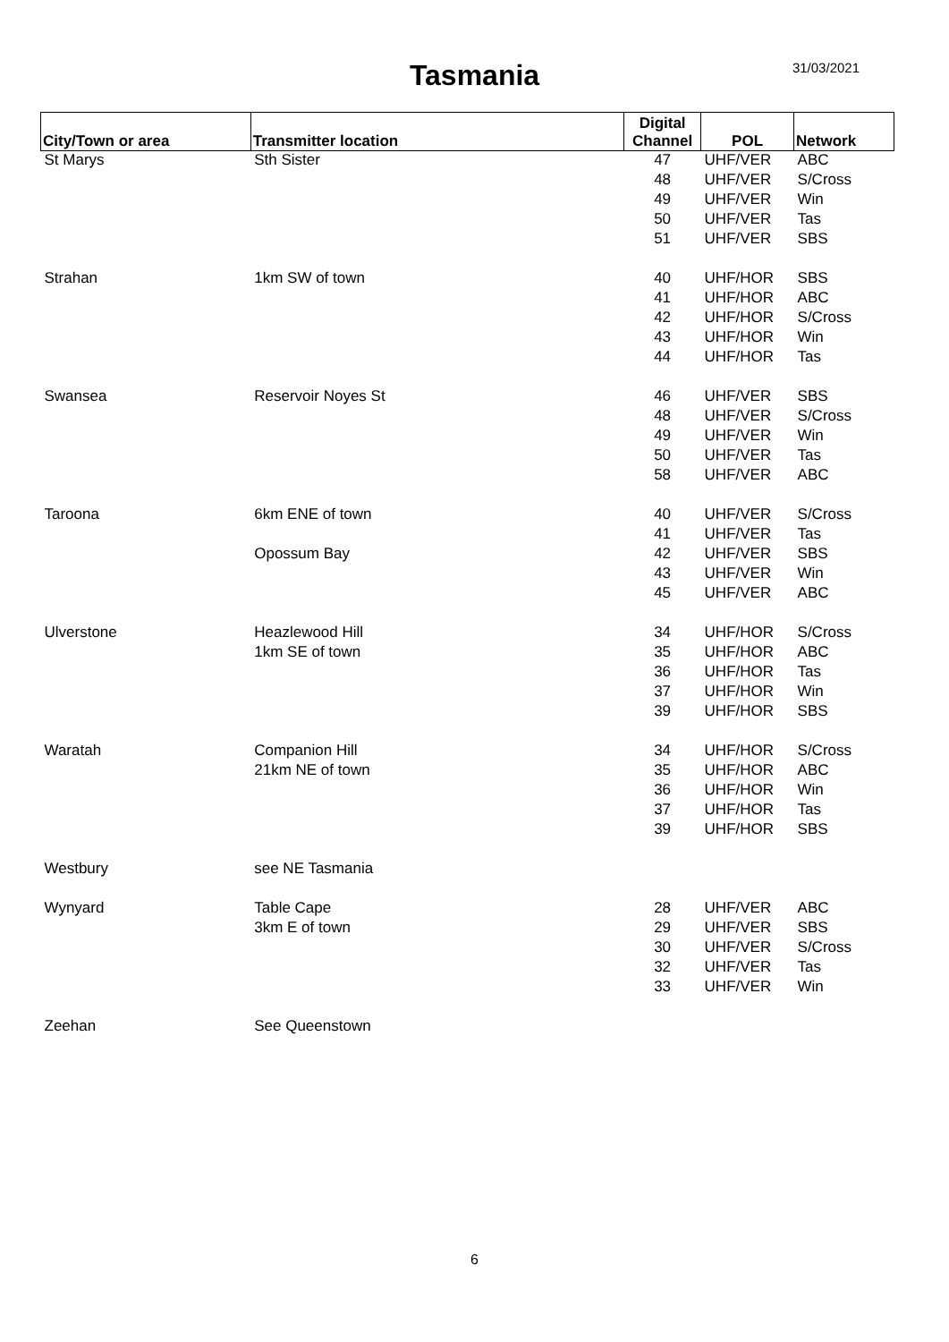Tasmania
31/03/2021
| City/Town or area | Transmitter location | Digital Channel | POL | Network |
| --- | --- | --- | --- | --- |
| St Marys | Sth Sister | 47 | UHF/VER | ABC |
| | | 48 | UHF/VER | S/Cross |
| | | 49 | UHF/VER | Win |
| | | 50 | UHF/VER | Tas |
| | | 51 | UHF/VER | SBS |
| Strahan | 1km SW of town | 40 | UHF/HOR | SBS |
| | | 41 | UHF/HOR | ABC |
| | | 42 | UHF/HOR | S/Cross |
| | | 43 | UHF/HOR | Win |
| | | 44 | UHF/HOR | Tas |
| Swansea | Reservoir Noyes St | 46 | UHF/VER | SBS |
| | | 48 | UHF/VER | S/Cross |
| | | 49 | UHF/VER | Win |
| | | 50 | UHF/VER | Tas |
| | | 58 | UHF/VER | ABC |
| Taroona | 6km ENE of town | 40 | UHF/VER | S/Cross |
| | | 41 | UHF/VER | Tas |
| | Opossum Bay | 42 | UHF/VER | SBS |
| | | 43 | UHF/VER | Win |
| | | 45 | UHF/VER | ABC |
| Ulverstone | Heazlewood Hill | 34 | UHF/HOR | S/Cross |
| | 1km SE of town | 35 | UHF/HOR | ABC |
| | | 36 | UHF/HOR | Tas |
| | | 37 | UHF/HOR | Win |
| | | 39 | UHF/HOR | SBS |
| Waratah | Companion Hill | 34 | UHF/HOR | S/Cross |
| | 21km NE of town | 35 | UHF/HOR | ABC |
| | | 36 | UHF/HOR | Win |
| | | 37 | UHF/HOR | Tas |
| | | 39 | UHF/HOR | SBS |
| Westbury | see NE Tasmania | | | |
| Wynyard | Table Cape | 28 | UHF/VER | ABC |
| | 3km E of town | 29 | UHF/VER | SBS |
| | | 30 | UHF/VER | S/Cross |
| | | 32 | UHF/VER | Tas |
| | | 33 | UHF/VER | Win |
| Zeehan | See Queenstown | | | |
6